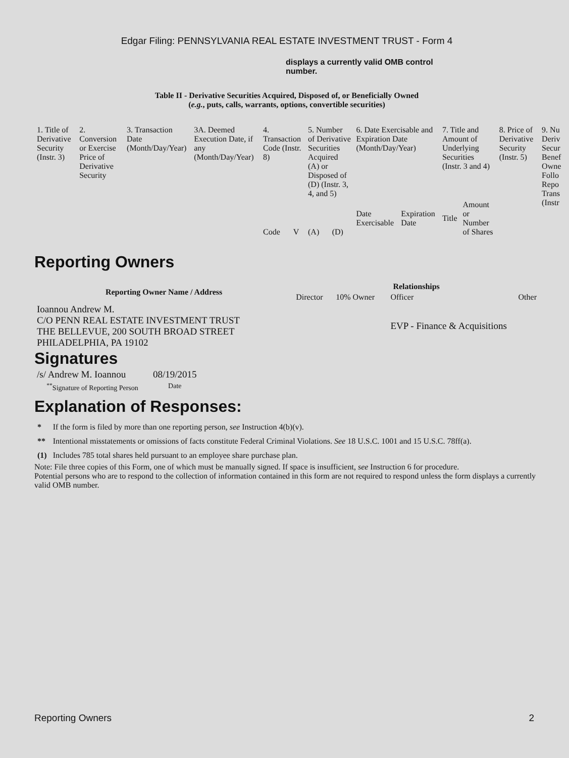Edgar Filing: PENNSYLVANIA REAL ESTATE INVESTMENT TRUST - Form 4
displays a currently valid OMB control number.
Table II - Derivative Securities Acquired, Disposed of, or Beneficially Owned
(e.g., puts, calls, warrants, options, convertible securities)
| 1. Title of Derivative Security (Instr. 3) | 2. Conversion or Exercise Price of Derivative Security | 3. Transaction Date (Month/Day/Year) | 3A. Deemed Execution Date, if any (Month/Day/Year) | 4. Transaction Code (Instr. 8) | | 5. Number of Derivative Securities Acquired (A) or Disposed of (D) (Instr. 3, 4, and 5) | | 6. Date Exercisable and Expiration Date (Month/Day/Year) | | 7. Title and Amount of Underlying Securities (Instr. 3 and 4) | | 8. Price of Derivative Security (Instr. 5) | 9. Nu Deriv Secur Benef Owne Follo Repo Trans (Instr |
| | | | | Code | V | (A) | (D) | Date Exercisable | Expiration Date | Title | Amount or Number of Shares | | |
Reporting Owners
| Reporting Owner Name / Address | Relationships | | | |
| --- | --- | --- | --- | --- |
| | Director | 10% Owner | Officer | Other |
| Ioannou Andrew M. C/O PENN REAL ESTATE INVESTMENT TRUST THE BELLEVUE, 200 SOUTH BROAD STREET PHILADELPHIA, PA 19102 | | | EVP - Finance & Acquisitions | |
Signatures
| /s/ Andrew M. Ioannou | 08/19/2015 |
| <sup>**</sup> Signature of Reporting Person | Date |
Explanation of Responses:
| * | If the form is filed by more than one reporting person, see Instruction 4(b)(v). |
| ** | Intentional misstatements or omissions of facts constitute Federal Criminal Violations. See 18 U.S.C. 1001 and 15 U.S.C. 78ff(a). |
| (1) | Includes 785 total shares held pursuant to an employee share purchase plan. |
Note: File three copies of this Form, one of which must be manually signed. If space is insufficient, see Instruction 6 for procedure.
Potential persons who are to respond to the collection of information contained in this form are not required to respond unless the form displays a currently valid OMB number.
Reporting Owners 2